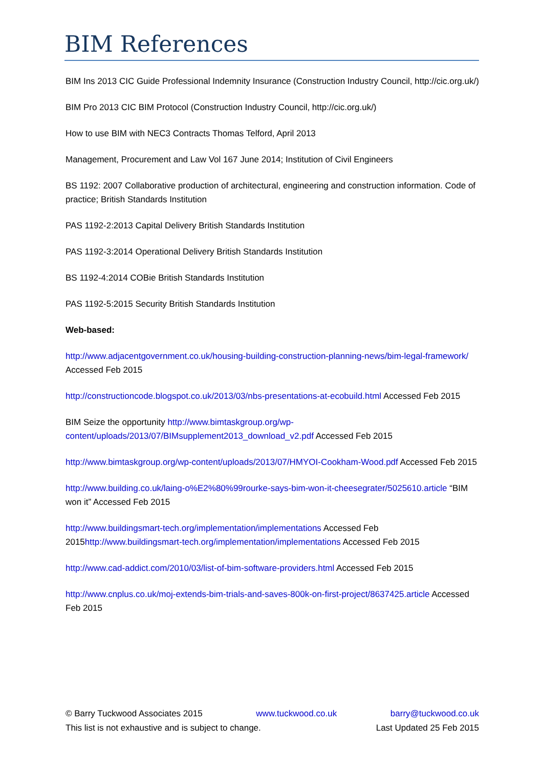BIM References
BIM Ins 2013 CIC Guide Professional Indemnity Insurance (Construction Industry Council, http://cic.org.uk/)
BIM Pro 2013 CIC BIM Protocol (Construction Industry Council, http://cic.org.uk/)
How to use BIM with NEC3 Contracts Thomas Telford, April 2013
Management, Procurement and Law Vol 167 June 2014; Institution of Civil Engineers
BS 1192: 2007 Collaborative production of architectural, engineering and construction information. Code of practice; British Standards Institution
PAS 1192-2:2013 Capital Delivery British Standards Institution
PAS 1192-3:2014 Operational Delivery British Standards Institution
BS 1192-4:2014 COBie British Standards Institution
PAS 1192-5:2015 Security British Standards Institution
Web-based:
http://www.adjacentgovernment.co.uk/housing-building-construction-planning-news/bim-legal-framework/ Accessed Feb 2015
http://constructioncode.blogspot.co.uk/2013/03/nbs-presentations-at-ecobuild.html Accessed Feb 2015
BIM Seize the opportunity http://www.bimtaskgroup.org/wp-content/uploads/2013/07/BIMsupplement2013_download_v2.pdf Accessed Feb 2015
http://www.bimtaskgroup.org/wp-content/uploads/2013/07/HMYOI-Cookham-Wood.pdf Accessed Feb 2015
http://www.building.co.uk/laing-o%E2%80%99rourke-says-bim-won-it-cheesegrater/5025610.article “BIM won it” Accessed Feb 2015
http://www.buildingsmart-tech.org/implementation/implementations Accessed Feb 2015http://www.buildingsmart-tech.org/implementation/implementations Accessed Feb 2015
http://www.cad-addict.com/2010/03/list-of-bim-software-providers.html Accessed Feb 2015
http://www.cnplus.co.uk/moj-extends-bim-trials-and-saves-800k-on-first-project/8637425.article Accessed Feb 2015
© Barry Tuckwood Associates 2015 www.tuckwood.co.uk barry@tuckwood.co.uk
This list is not exhaustive and is subject to change. Last Updated 25 Feb 2015